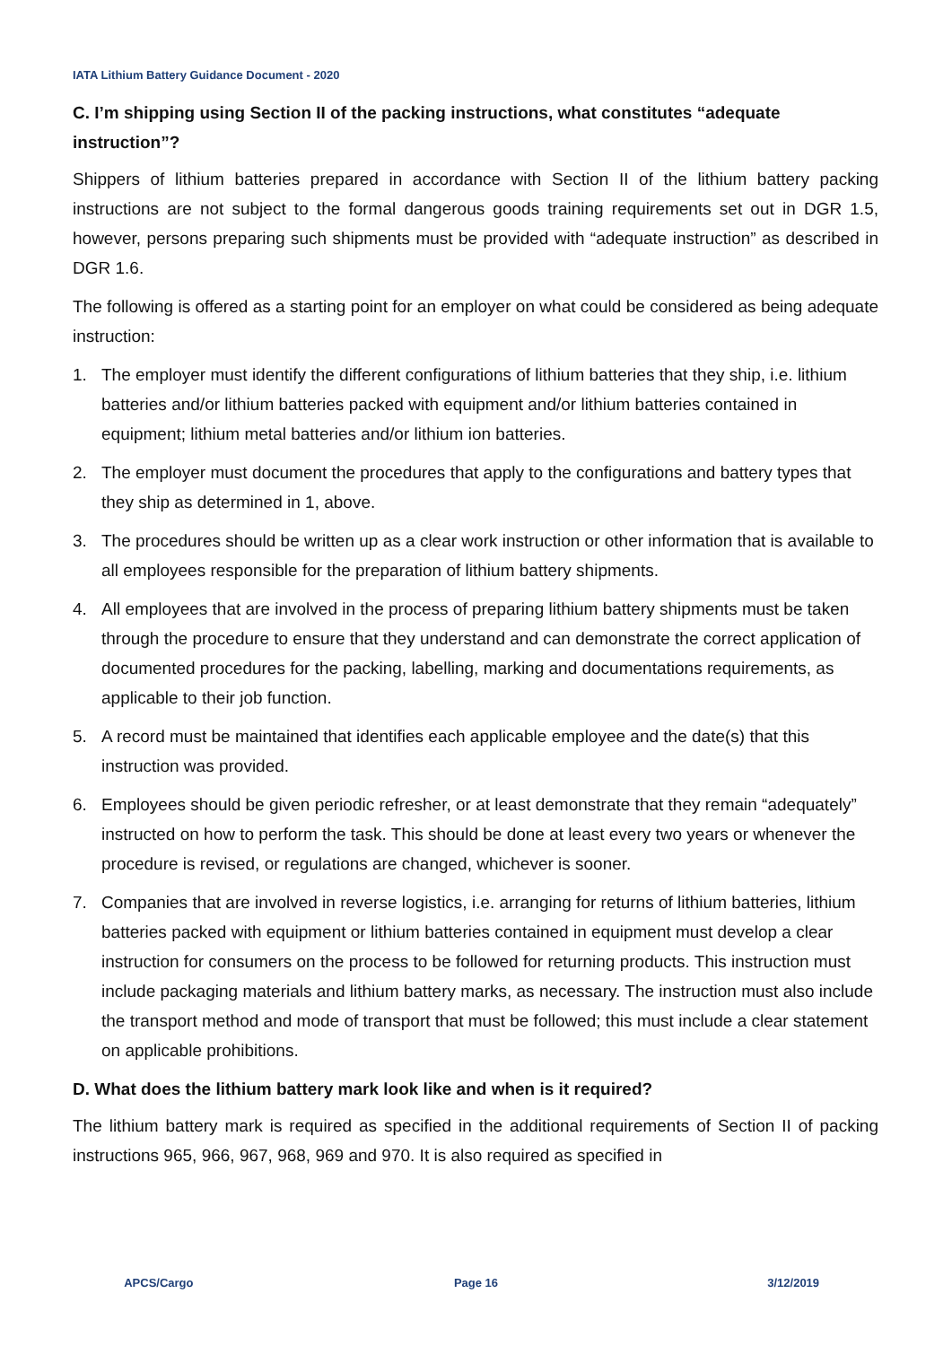IATA Lithium Battery Guidance Document - 2020
C. I’m shipping using Section II of the packing instructions, what constitutes “adequate instruction”?
Shippers of lithium batteries prepared in accordance with Section II of the lithium battery packing instructions are not subject to the formal dangerous goods training requirements set out in DGR 1.5, however, persons preparing such shipments must be provided with “adequate instruction” as described in DGR 1.6.
The following is offered as a starting point for an employer on what could be considered as being adequate instruction:
1. The employer must identify the different configurations of lithium batteries that they ship, i.e. lithium batteries and/or lithium batteries packed with equipment and/or lithium batteries contained in equipment; lithium metal batteries and/or lithium ion batteries.
2. The employer must document the procedures that apply to the configurations and battery types that they ship as determined in 1, above.
3. The procedures should be written up as a clear work instruction or other information that is available to all employees responsible for the preparation of lithium battery shipments.
4. All employees that are involved in the process of preparing lithium battery shipments must be taken through the procedure to ensure that they understand and can demonstrate the correct application of documented procedures for the packing, labelling, marking and documentations requirements, as applicable to their job function.
5. A record must be maintained that identifies each applicable employee and the date(s) that this instruction was provided.
6. Employees should be given periodic refresher, or at least demonstrate that they remain “adequately” instructed on how to perform the task. This should be done at least every two years or whenever the procedure is revised, or regulations are changed, whichever is sooner.
7. Companies that are involved in reverse logistics, i.e. arranging for returns of lithium batteries, lithium batteries packed with equipment or lithium batteries contained in equipment must develop a clear instruction for consumers on the process to be followed for returning products. This instruction must include packaging materials and lithium battery marks, as necessary. The instruction must also include the transport method and mode of transport that must be followed; this must include a clear statement on applicable prohibitions.
D. What does the lithium battery mark look like and when is it required?
The lithium battery mark is required as specified in the additional requirements of Section II of packing instructions 965, 966, 967, 968, 969 and 970. It is also required as specified in
APCS/Cargo Page 16 3/12/2019